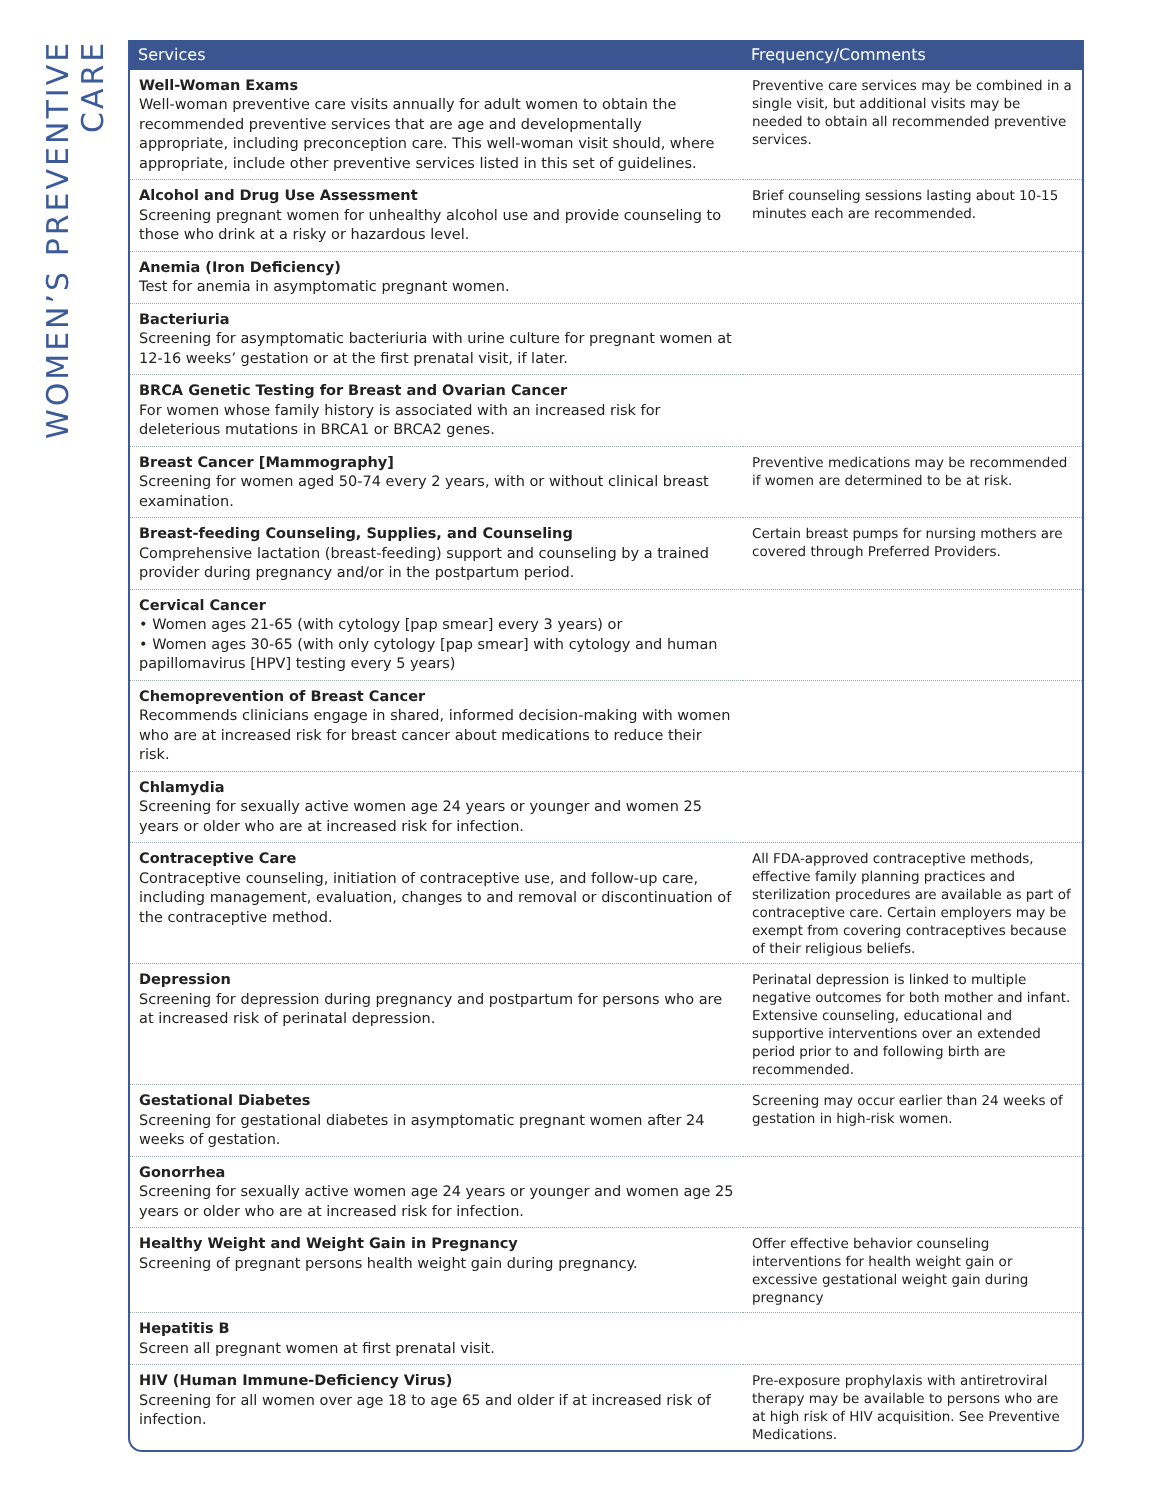WOMEN’S PREVENTIVE CARE
| Services | Frequency/Comments |
| --- | --- |
| Well-Woman Exams Well-woman preventive care visits annually for adult women to obtain the recommended preventive services that are age and developmentally appropriate, including preconception care. This well-woman visit should, where appropriate, include other preventive services listed in this set of guidelines. | Preventive care services may be combined in a single visit, but additional visits may be needed to obtain all recommended preventive services. |
| Alcohol and Drug Use Assessment Screening pregnant women for unhealthy alcohol use and provide counseling to those who drink at a risky or hazardous level. | Brief counseling sessions lasting about 10-15 minutes each are recommended. |
| Anemia (Iron Deficiency) Test for anemia in asymptomatic pregnant women. | |
| Bacteriuria Screening for asymptomatic bacteriuria with urine culture for pregnant women at 12-16 weeks’ gestation or at the first prenatal visit, if later. | |
| BRCA Genetic Testing for Breast and Ovarian Cancer For women whose family history is associated with an increased risk for deleterious mutations in BRCA1 or BRCA2 genes. | |
| Breast Cancer [Mammography] Screening for women aged 50-74 every 2 years, with or without clinical breast examination. | Preventive medications may be recommended if women are determined to be at risk. |
| Breast-feeding Counseling, Supplies, and Counseling Comprehensive lactation (breast-feeding) support and counseling by a trained provider during pregnancy and/or in the postpartum period. | Certain breast pumps for nursing mothers are covered through Preferred Providers. |
| Cervical Cancer • Women ages 21-65 (with cytology [pap smear] every 3 years) or • Women ages 30-65 (with only cytology [pap smear] with cytology and human papillomavirus [HPV] testing every 5 years) | |
| Chemoprevention of Breast Cancer Recommends clinicians engage in shared, informed decision-making with women who are at increased risk for breast cancer about medications to reduce their risk. | |
| Chlamydia Screening for sexually active women age 24 years or younger and women 25 years or older who are at increased risk for infection. | |
| Contraceptive Care Contraceptive counseling, initiation of contraceptive use, and follow-up care, including management, evaluation, changes to and removal or discontinuation of the contraceptive method. | All FDA-approved contraceptive methods, effective family planning practices and sterilization procedures are available as part of contraceptive care. Certain employers may be exempt from covering contraceptives because of their religious beliefs. |
| Depression Screening for depression during pregnancy and postpartum for persons who are at increased risk of perinatal depression. | Perinatal depression is linked to multiple negative outcomes for both mother and infant. Extensive counseling, educational and supportive interventions over an extended period prior to and following birth are recommended. |
| Gestational Diabetes Screening for gestational diabetes in asymptomatic pregnant women after 24 weeks of gestation. | Screening may occur earlier than 24 weeks of gestation in high-risk women. |
| Gonorrhea Screening for sexually active women age 24 years or younger and women age 25 years or older who are at increased risk for infection. | |
| Healthy Weight and Weight Gain in Pregnancy Screening of pregnant persons health weight gain during pregnancy. | Offer effective behavior counseling interventions for health weight gain or excessive gestational weight gain during pregnancy |
| Hepatitis B Screen all pregnant women at first prenatal visit. | |
| HIV (Human Immune-Deficiency Virus) Screening for all women over age 18 to age 65 and older if at increased risk of infection. | Pre-exposure prophylaxis with antiretroviral therapy may be available to persons who are at high risk of HIV acquisition. See Preventive Medications. |